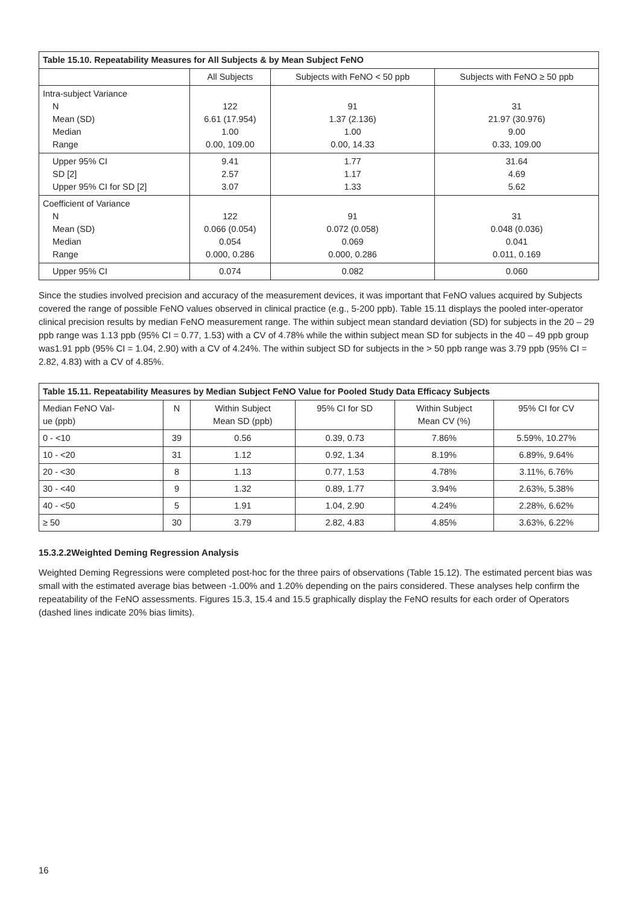| Table 15.10. Repeatability Measures for All Subjects & by Mean Subject FeNO | | | |
| --- | --- | --- | --- |
| | All Subjects | Subjects with FeNO < 50 ppb | Subjects with FeNO ≥ 50 ppb |
| Intra-subject Variance N Mean (SD) Median Range | 122 6.61 (17.954) 1.00 0.00, 109.00 | 91 1.37 (2.136) 1.00 0.00, 14.33 | 31 21.97 (30.976) 9.00 0.33, 109.00 |
| Upper 95% CI SD [2] Upper 95% CI for SD [2] | 9.41 2.57 3.07 | 1.77 1.17 1.33 | 31.64 4.69 5.62 |
| Coefficient of Variance N Mean (SD) Median Range | 122 0.066 (0.054) 0.054 0.000, 0.286 | 91 0.072 (0.058) 0.069 0.000, 0.286 | 31 0.048 (0.036) 0.041 0.011, 0.169 |
| Upper 95% CI | 0.074 | 0.082 | 0.060 |
Since the studies involved precision and accuracy of the measurement devices, it was important that FeNO values acquired by Subjects covered the range of possible FeNO values observed in clinical practice (e.g., 5-200 ppb). Table 15.11 displays the pooled inter-operator clinical precision results by median FeNO measurement range. The within subject mean standard deviation (SD) for subjects in the 20 – 29 ppb range was 1.13 ppb (95% CI = 0.77, 1.53) with a CV of 4.78% while the within subject mean SD for subjects in the 40 – 49 ppb group was1.91 ppb (95% CI = 1.04, 2.90) with a CV of 4.24%. The within subject SD for subjects in the > 50 ppb range was 3.79 ppb (95% CI = 2.82, 4.83) with a CV of 4.85%.
| Table 15.11. Repeatability Measures by Median Subject FeNO Value for Pooled Study Data Efficacy Subjects | | | | | |
| --- | --- | --- | --- | --- | --- |
| Median FeNO Val- ue (ppb) | N | Within Subject Mean SD (ppb) | 95% CI for SD | Within Subject Mean CV (%) | 95% CI for CV |
| 0 - <10 | 39 | 0.56 | 0.39, 0.73 | 7.86% | 5.59%, 10.27% |
| 10 - <20 | 31 | 1.12 | 0.92, 1.34 | 8.19% | 6.89%, 9.64% |
| 20 - <30 | 8 | 1.13 | 0.77, 1.53 | 4.78% | 3.11%, 6.76% |
| 30 - <40 | 9 | 1.32 | 0.89, 1.77 | 3.94% | 2.63%, 5.38% |
| 40 - <50 | 5 | 1.91 | 1.04, 2.90 | 4.24% | 2.28%, 6.62% |
| ≥ 50 | 30 | 3.79 | 2.82, 4.83 | 4.85% | 3.63%, 6.22% |
15.3.2.2Weighted Deming Regression Analysis
Weighted Deming Regressions were completed post-hoc for the three pairs of observations (Table 15.12). The estimated percent bias was small with the estimated average bias between -1.00% and 1.20% depending on the pairs considered. These analyses help confirm the repeatability of the FeNO assessments. Figures 15.3, 15.4 and 15.5 graphically display the FeNO results for each order of Operators (dashed lines indicate 20% bias limits).
16